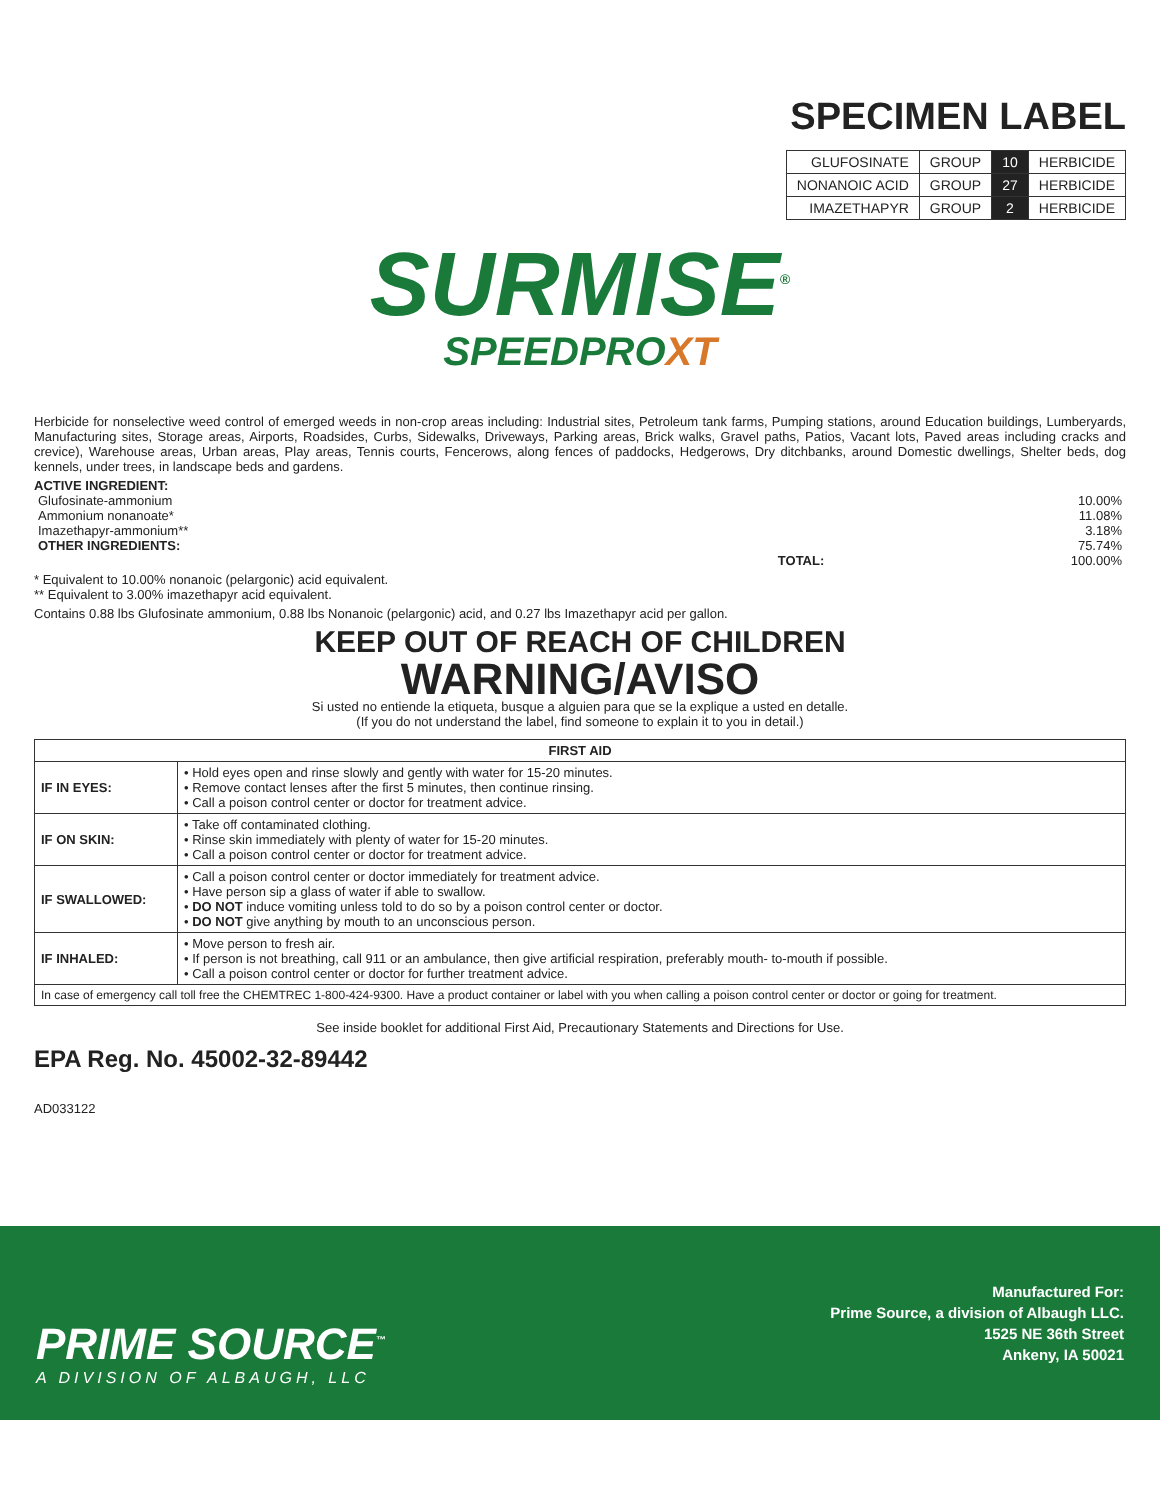SPECIMEN LABEL
| GLUFOSINATE | GROUP | 10 | HERBICIDE |
| NONANOIC ACID | GROUP | 27 | HERBICIDE |
| IMAZETHAPYR | GROUP | 2 | HERBICIDE |
SURMISE<sup>®</sup>
SPEEDPROXT
Herbicide for nonselective weed control of emerged weeds in non-crop areas including: Industrial sites, Petroleum tank farms, Pumping stations, around Education buildings, Lumberyards, Manufacturing sites, Storage areas, Airports, Roadsides, Curbs, Sidewalks, Driveways, Parking areas, Brick walks, Gravel paths, Patios, Vacant lots, Paved areas including cracks and crevice), Warehouse areas, Urban areas, Play areas, Tennis courts, Fencerows, along fences of paddocks, Hedgerows, Dry ditchbanks, around Domestic dwellings, Shelter beds, dog kennels, under trees, in landscape beds and gardens.
ACTIVE INGREDIENT:
| Glufosinate-ammonium | 10.00% |
| Ammonium nonanoate* | 11.08% |
| Imazethapyr-ammonium** | 3.18% |
| OTHER INGREDIENTS: | 75.74% |
| TOTAL: | 100.00% |
* Equivalent to 10.00% nonanoic (pelargonic) acid equivalent.
** Equivalent to 3.00% imazethapyr acid equivalent.
Contains 0.88 lbs Glufosinate ammonium, 0.88 lbs Nonanoic (pelargonic) acid, and 0.27 lbs Imazethapyr acid per gallon.
KEEP OUT OF REACH OF CHILDREN
WARNING/AVISO
Si usted no entiende la etiqueta, busque a alguien para que se la explique a usted en detalle.
(If you do not understand the label, find someone to explain it to you in detail.)
| FIRST AID | |
| --- | --- |
| IF IN EYES: | • Hold eyes open and rinse slowly and gently with water for 15-20 minutes. • Remove contact lenses after the first 5 minutes, then continue rinsing. • Call a poison control center or doctor for treatment advice. |
| IF ON SKIN: | • Take off contaminated clothing. • Rinse skin immediately with plenty of water for 15-20 minutes. • Call a poison control center or doctor for treatment advice. |
| IF SWALLOWED: | • Call a poison control center or doctor immediately for treatment advice. • Have person sip a glass of water if able to swallow. • DO NOT induce vomiting unless told to do so by a poison control center or doctor. • DO NOT give anything by mouth to an unconscious person. |
| IF INHALED: | • Move person to fresh air. • If person is not breathing, call 911 or an ambulance, then give artificial respiration, preferably mouth- to-mouth if possible. • Call a poison control center or doctor for further treatment advice. |
| In case of emergency call toll free the CHEMTREC 1-800-424-9300. Have a product container or label with you when calling a poison control center or doctor or going for treatment. | |
See inside booklet for additional First Aid, Precautionary Statements and Directions for Use.
EPA Reg. No. 45002-32-89442
AD033122
PRIME SOURCE<sup>™</sup>
A DIVISION OF ALBAUGH, LLC
Manufactured For:
Prime Source, a division of Albaugh LLC.
1525 NE 36th Street
Ankeny, IA 50021